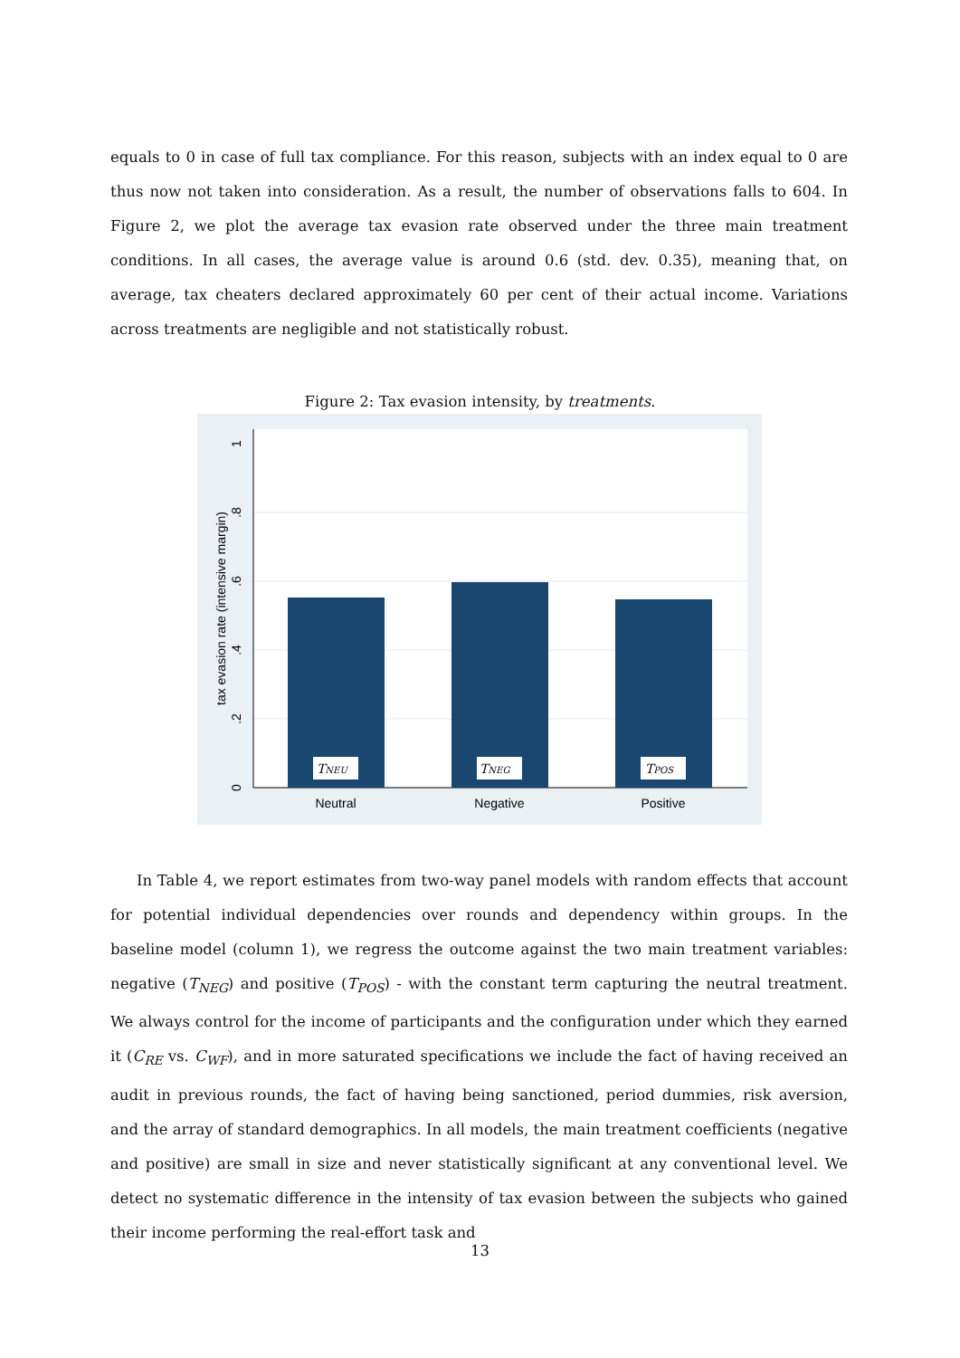equals to 0 in case of full tax compliance. For this reason, subjects with an index equal to 0 are thus now not taken into consideration. As a result, the number of observations falls to 604. In Figure 2, we plot the average tax evasion rate observed under the three main treatment conditions. In all cases, the average value is around 0.6 (std. dev. 0.35), meaning that, on average, tax cheaters declared approximately 60 per cent of their actual income. Variations across treatments are negligible and not statistically robust.
Figure 2: Tax evasion intensity, by treatments.
TNEU
TNEG
TPOS
Neutral
Negative
Positive
0
.2
.4
.6
.8
1
tax evasion rate (intensive margin)
In Table 4, we report estimates from two-way panel models with random effects that account for potential individual dependencies over rounds and dependency within groups. In the baseline model (column 1), we regress the outcome against the two main treatment variables: negative (T<sub>NEG</sub>) and positive (T<sub>POS</sub>) - with the constant term capturing the neutral treatment. We always control for the income of participants and the configuration under which they earned it (C<sub>RE</sub> vs. C<sub>WF</sub>), and in more saturated specifications we include the fact of having received an audit in previous rounds, the fact of having being sanctioned, period dummies, risk aversion, and the array of standard demographics. In all models, the main treatment coefficients (negative and positive) are small in size and never statistically significant at any conventional level. We detect no systematic difference in the intensity of tax evasion between the subjects who gained their income performing the real-effort task and
13